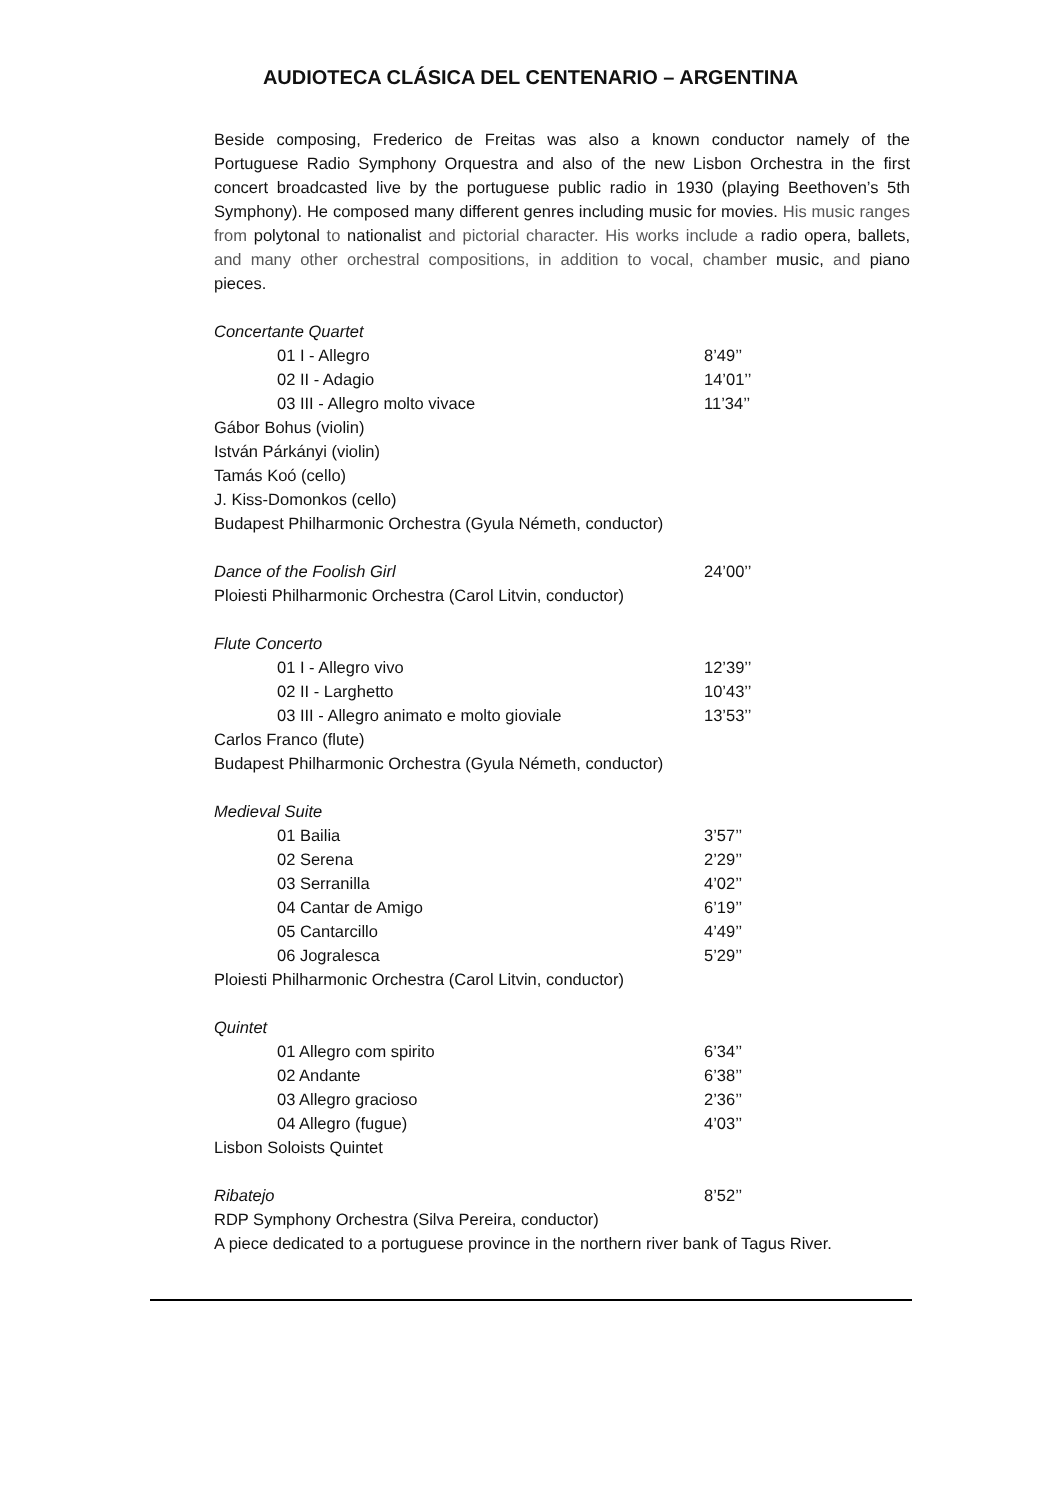AUDIOTECA CLÁSICA DEL CENTENARIO – ARGENTINA
Beside composing, Frederico de Freitas was also a known conductor namely of the Portuguese Radio Symphony Orquestra and also of the new Lisbon Orchestra in the first concert broadcasted live by the portuguese public radio in 1930 (playing Beethoven’s 5th Symphony). He composed many different genres including music for movies. His music ranges from polytonal to nationalist and pictorial character. His works include a radio opera, ballets, and many other orchestral compositions, in addition to vocal, chamber music, and piano pieces.
Concertante Quartet
01 I - Allegro 8’49’’
02 II - Adagio 14’01’’
03 III - Allegro molto vivace 11’34’’
Gábor Bohus (violin)
István Párkányi (violin)
Tamás Koó (cello)
J. Kiss-Domonkos (cello)
Budapest Philharmonic Orchestra (Gyula Németh, conductor)
Dance of the Foolish Girl 24’00’’
Ploiesti Philharmonic Orchestra (Carol Litvin, conductor)
Flute Concerto
01 I - Allegro vivo 12’39’’
02 II - Larghetto 10’43’’
03 III - Allegro animato e molto gioviale 13’53’’
Carlos Franco (flute)
Budapest Philharmonic Orchestra (Gyula Németh, conductor)
Medieval Suite
01 Bailia 3’57’’
02 Serena 2’29’’
03 Serranilla 4’02’’
04 Cantar de Amigo 6’19’’
05 Cantarcillo 4’49’’
06 Jogralesca 5’29’’
Ploiesti Philharmonic Orchestra (Carol Litvin, conductor)
Quintet
01 Allegro com spirito 6’34’’
02 Andante 6’38’’
03 Allegro gracioso 2’36’’
04 Allegro (fugue) 4’03’’
Lisbon Soloists Quintet
Ribatejo 8’52’’
RDP Symphony Orchestra (Silva Pereira, conductor)
A piece dedicated to a portuguese province in the northern river bank of Tagus River.